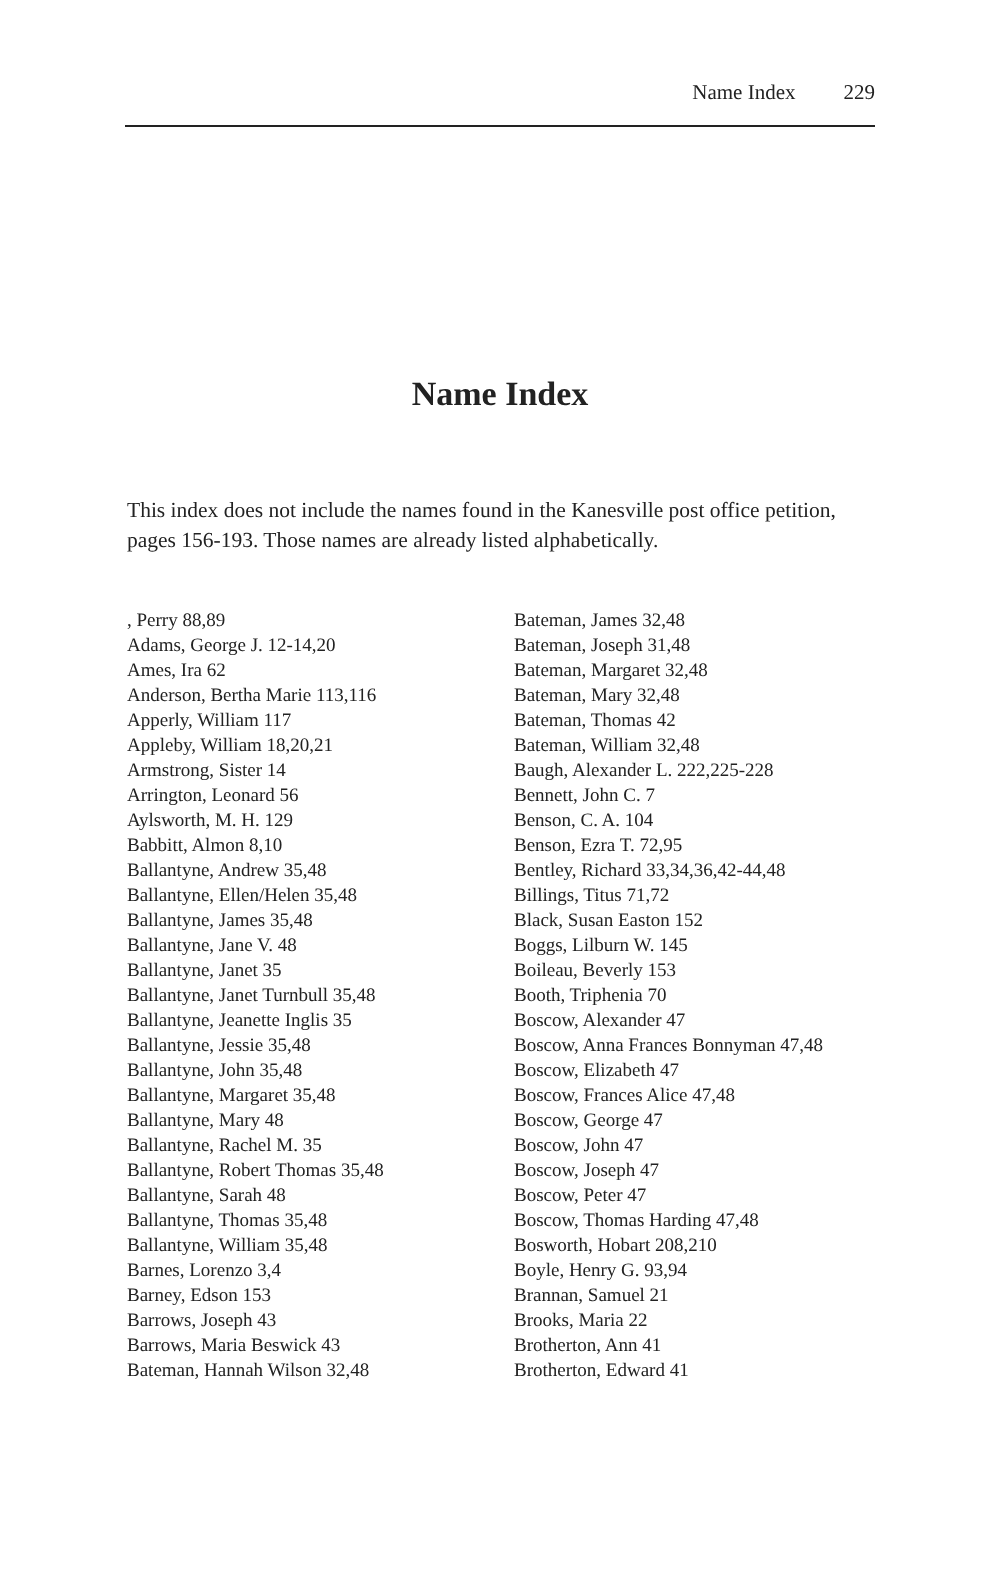Name Index 229
Name Index
This index does not include the names found in the Kanesville post office petition, pages 156-193. Those names are already listed alphabetically.
, Perry 88,89
Adams, George J. 12-14,20
Ames, Ira 62
Anderson, Bertha Marie 113,116
Apperly, William 117
Appleby, William 18,20,21
Armstrong, Sister 14
Arrington, Leonard 56
Aylsworth, M. H. 129
Babbitt, Almon 8,10
Ballantyne, Andrew 35,48
Ballantyne, Ellen/Helen 35,48
Ballantyne, James 35,48
Ballantyne, Jane V. 48
Ballantyne, Janet 35
Ballantyne, Janet Turnbull 35,48
Ballantyne, Jeanette Inglis 35
Ballantyne, Jessie 35,48
Ballantyne, John 35,48
Ballantyne, Margaret 35,48
Ballantyne, Mary 48
Ballantyne, Rachel M. 35
Ballantyne, Robert Thomas 35,48
Ballantyne, Sarah 48
Ballantyne, Thomas 35,48
Ballantyne, William 35,48
Barnes, Lorenzo 3,4
Barney, Edson 153
Barrows, Joseph 43
Barrows, Maria Beswick 43
Bateman, Hannah Wilson 32,48
Bateman, James 32,48
Bateman, Joseph 31,48
Bateman, Margaret 32,48
Bateman, Mary 32,48
Bateman, Thomas 42
Bateman, William 32,48
Baugh, Alexander L. 222,225-228
Bennett, John C. 7
Benson, C. A. 104
Benson, Ezra T. 72,95
Bentley, Richard 33,34,36,42-44,48
Billings, Titus 71,72
Black, Susan Easton 152
Boggs, Lilburn W. 145
Boileau, Beverly 153
Booth, Triphenia 70
Boscow, Alexander 47
Boscow, Anna Frances Bonnyman 47,48
Boscow, Elizabeth 47
Boscow, Frances Alice 47,48
Boscow, George 47
Boscow, John 47
Boscow, Joseph 47
Boscow, Peter 47
Boscow, Thomas Harding 47,48
Bosworth, Hobart 208,210
Boyle, Henry G. 93,94
Brannan, Samuel 21
Brooks, Maria 22
Brotherton, Ann 41
Brotherton, Edward 41